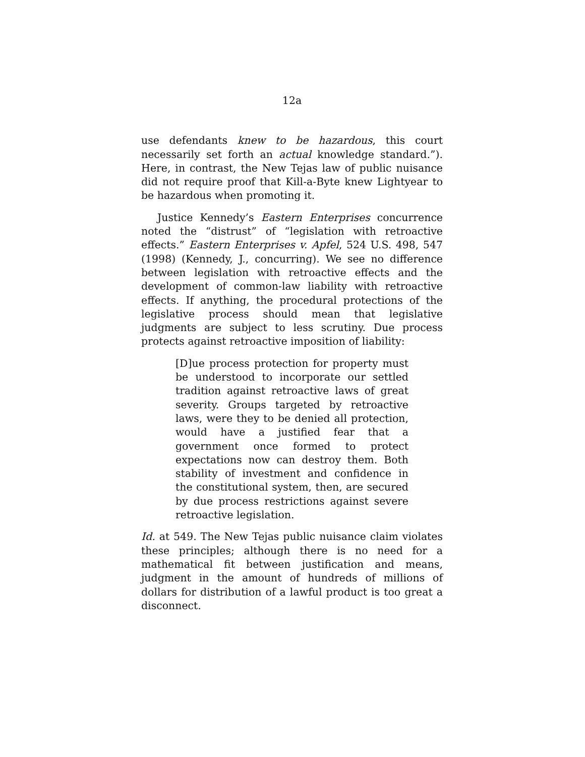12a
use defendants knew to be hazardous, this court necessarily set forth an actual knowledge standard.”). Here, in contrast, the New Tejas law of public nuisance did not require proof that Kill-a-Byte knew Lightyear to be hazardous when promoting it.
Justice Kennedy’s Eastern Enterprises concurrence noted the “distrust” of “legislation with retroactive effects.” Eastern Enterprises v. Apfel, 524 U.S. 498, 547 (1998) (Kennedy, J., concurring). We see no difference between legislation with retroactive effects and the development of common-law liability with retroactive effects. If anything, the procedural protections of the legislative process should mean that legislative judgments are subject to less scrutiny. Due process protects against retroactive imposition of liability:
[D]ue process protection for property must be understood to incorporate our settled tradition against retroactive laws of great severity. Groups targeted by retroactive laws, were they to be denied all protection, would have a justified fear that a government once formed to protect expectations now can destroy them. Both stability of investment and confidence in the constitutional system, then, are secured by due process restrictions against severe retroactive legislation.
Id. at 549. The New Tejas public nuisance claim violates these principles; although there is no need for a mathematical fit between justification and means, judgment in the amount of hundreds of millions of dollars for distribution of a lawful product is too great a disconnect.